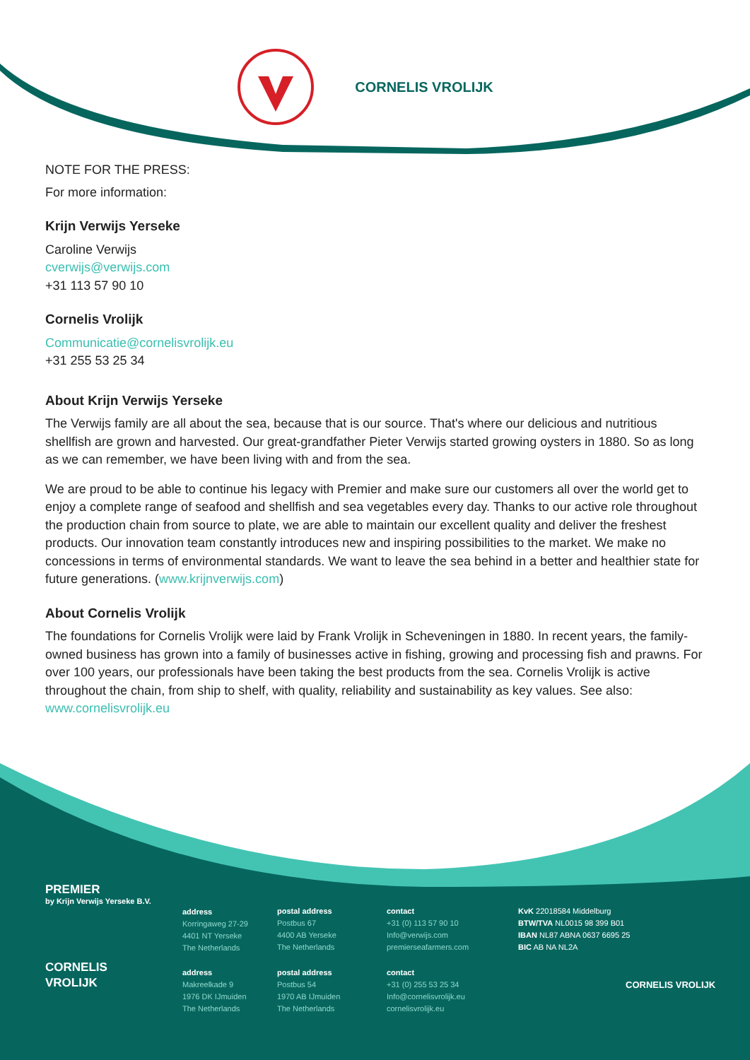CORNELIS VROLIJK
NOTE FOR THE PRESS:
For more information:
Krijn Verwijs Yerseke
Caroline Verwijs
cverwijs@verwijs.com
+31 113 57 90 10
Cornelis Vrolijk
Communicatie@cornelisvrolijk.eu
+31 255 53 25 34
About Krijn Verwijs Yerseke
The Verwijs family are all about the sea, because that is our source. That's where our delicious and nutritious shellfish are grown and harvested. Our great-grandfather Pieter Verwijs started growing oysters in 1880. So as long as we can remember, we have been living with and from the sea.
We are proud to be able to continue his legacy with Premier and make sure our customers all over the world get to enjoy a complete range of seafood and shellfish and sea vegetables every day. Thanks to our active role throughout the production chain from source to plate, we are able to maintain our excellent quality and deliver the freshest products. Our innovation team constantly introduces new and inspiring possibilities to the market. We make no concessions in terms of environmental standards. We want to leave the sea behind in a better and healthier state for future generations. (www.krijnverwijs.com)
About Cornelis Vrolijk
The foundations for Cornelis Vrolijk were laid by Frank Vrolijk in Scheveningen in 1880. In recent years, the family-owned business has grown into a family of businesses active in fishing, growing and processing fish and prawns. For over 100 years, our professionals have been taking the best products from the sea. Cornelis Vrolijk is active throughout the chain, from ship to shelf, with quality, reliability and sustainability as key values. See also: www.cornelisvrolijk.eu
PREMIER
by Krijn Verwijs Yerseke B.V.
CORNELIS
VROLIJK
address
Korringaweg 27-29
4401 NT Yerseke
The Netherlands
address
Makreelkade 9
1976 DK IJmuiden
The Netherlands
postal address
Postbus 67
4400 AB Yerseke
The Netherlands
postal address
Postbus 54
1970 AB IJmuiden
The Netherlands
contact
+31 (0) 113 57 90 10
Info@verwijs.com
premierseafarmers.com
contact
+31 (0) 255 53 25 34
Info@cornelisvrolijk.eu
cornelisvrolijk.eu
KvK 22018584 Middelburg
BTW/TVA NL0015 98 399 B01
IBAN NL87 ABNA 0637 6695 25
BIC AB NA NL2A
CORNELIS VROLIJK